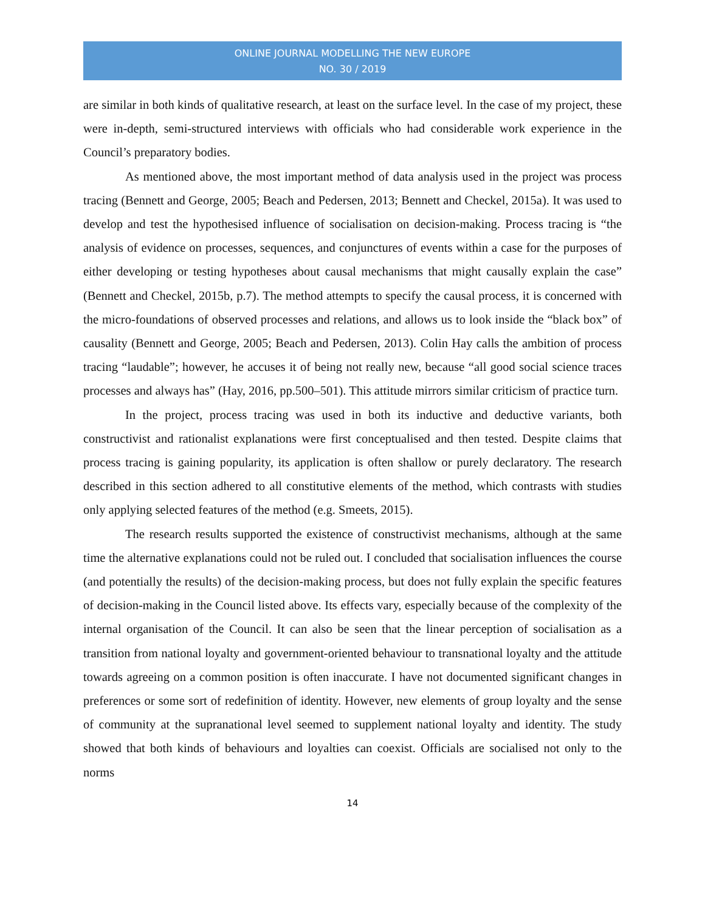ONLINE JOURNAL MODELLING THE NEW EUROPE
NO. 30 / 2019
are similar in both kinds of qualitative research, at least on the surface level. In the case of my project, these were in-depth, semi-structured interviews with officials who had considerable work experience in the Council’s preparatory bodies.
As mentioned above, the most important method of data analysis used in the project was process tracing (Bennett and George, 2005; Beach and Pedersen, 2013; Bennett and Checkel, 2015a). It was used to develop and test the hypothesised influence of socialisation on decision-making. Process tracing is “the analysis of evidence on processes, sequences, and conjunctures of events within a case for the purposes of either developing or testing hypotheses about causal mechanisms that might causally explain the case” (Bennett and Checkel, 2015b, p.7). The method attempts to specify the causal process, it is concerned with the micro-foundations of observed processes and relations, and allows us to look inside the “black box” of causality (Bennett and George, 2005; Beach and Pedersen, 2013). Colin Hay calls the ambition of process tracing “laudable”; however, he accuses it of being not really new, because “all good social science traces processes and always has” (Hay, 2016, pp.500–501). This attitude mirrors similar criticism of practice turn.
In the project, process tracing was used in both its inductive and deductive variants, both constructivist and rationalist explanations were first conceptualised and then tested. Despite claims that process tracing is gaining popularity, its application is often shallow or purely declaratory. The research described in this section adhered to all constitutive elements of the method, which contrasts with studies only applying selected features of the method (e.g. Smeets, 2015).
The research results supported the existence of constructivist mechanisms, although at the same time the alternative explanations could not be ruled out. I concluded that socialisation influences the course (and potentially the results) of the decision-making process, but does not fully explain the specific features of decision-making in the Council listed above. Its effects vary, especially because of the complexity of the internal organisation of the Council. It can also be seen that the linear perception of socialisation as a transition from national loyalty and government-oriented behaviour to transnational loyalty and the attitude towards agreeing on a common position is often inaccurate. I have not documented significant changes in preferences or some sort of redefinition of identity. However, new elements of group loyalty and the sense of community at the supranational level seemed to supplement national loyalty and identity. The study showed that both kinds of behaviours and loyalties can coexist. Officials are socialised not only to the norms
14